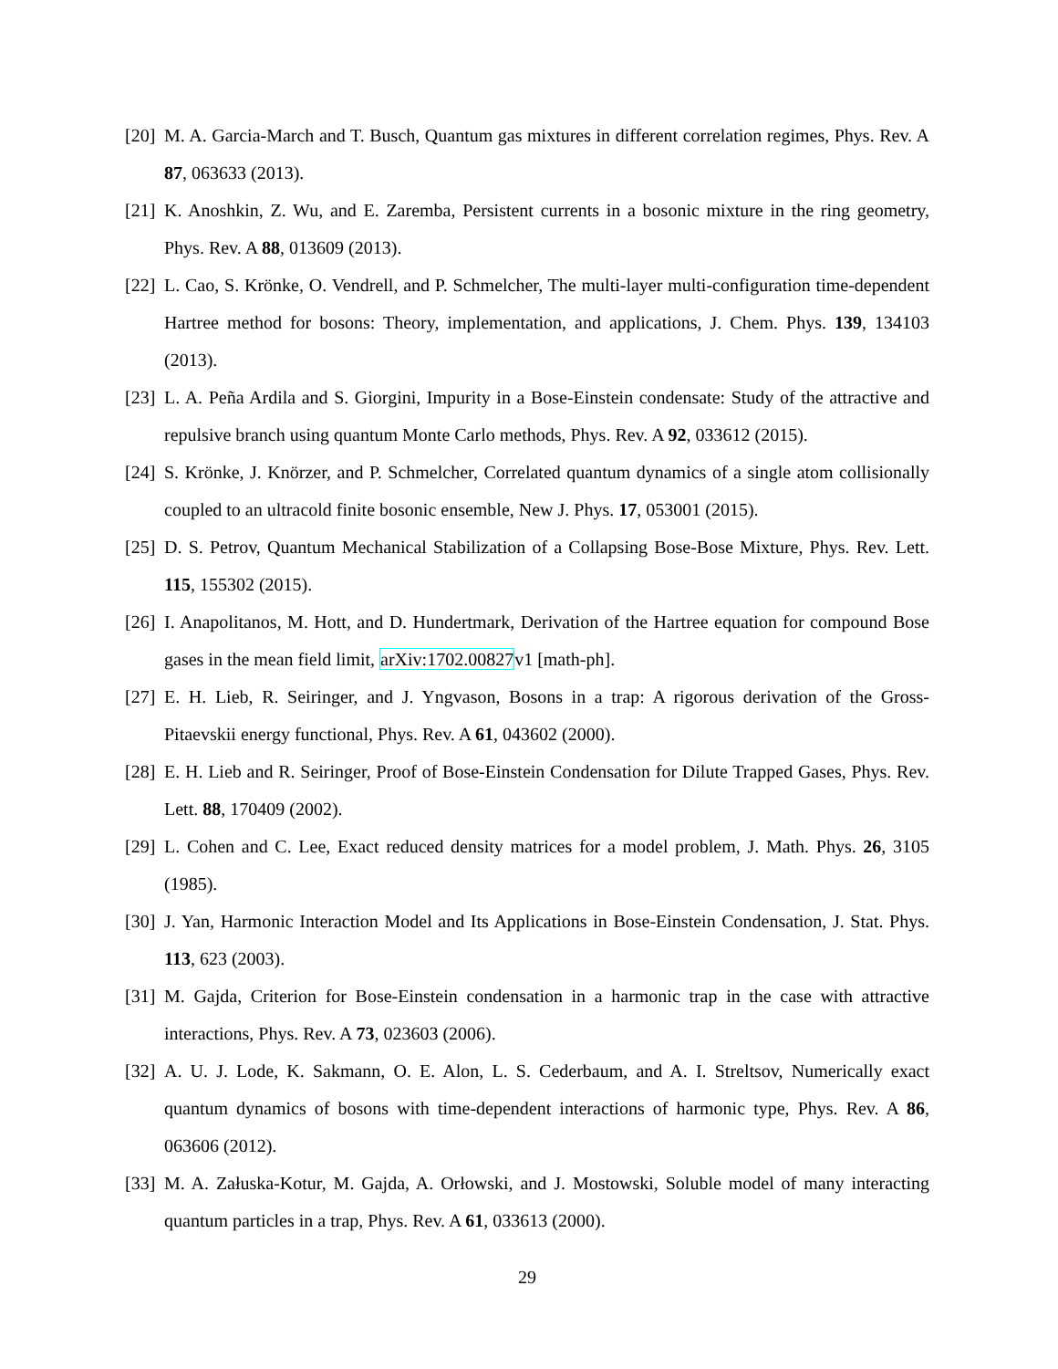[20]
M. A. Garcia-March and T. Busch, Quantum gas mixtures in different correlation regimes, Phys. Rev. A 87, 063633 (2013).
[21]
K. Anoshkin, Z. Wu, and E. Zaremba, Persistent currents in a bosonic mixture in the ring geometry, Phys. Rev. A 88, 013609 (2013).
[22]
L. Cao, S. Krönke, O. Vendrell, and P. Schmelcher, The multi-layer multi-configuration time-dependent Hartree method for bosons: Theory, implementation, and applications, J. Chem. Phys. 139, 134103 (2013).
[23]
L. A. Peña Ardila and S. Giorgini, Impurity in a Bose-Einstein condensate: Study of the attractive and repulsive branch using quantum Monte Carlo methods, Phys. Rev. A 92, 033612 (2015).
[24]
S. Krönke, J. Knörzer, and P. Schmelcher, Correlated quantum dynamics of a single atom collisionally coupled to an ultracold finite bosonic ensemble, New J. Phys. 17, 053001 (2015).
[25]
D. S. Petrov, Quantum Mechanical Stabilization of a Collapsing Bose-Bose Mixture, Phys. Rev. Lett. 115, 155302 (2015).
[26]
I. Anapolitanos, M. Hott, and D. Hundertmark, Derivation of the Hartree equation for compound Bose gases in the mean field limit, arXiv:1702.00827v1 [math-ph].
[27]
E. H. Lieb, R. Seiringer, and J. Yngvason, Bosons in a trap: A rigorous derivation of the Gross-Pitaevskii energy functional, Phys. Rev. A 61, 043602 (2000).
[28]
E. H. Lieb and R. Seiringer, Proof of Bose-Einstein Condensation for Dilute Trapped Gases, Phys. Rev. Lett. 88, 170409 (2002).
[29]
L. Cohen and C. Lee, Exact reduced density matrices for a model problem, J. Math. Phys. 26, 3105 (1985).
[30]
J. Yan, Harmonic Interaction Model and Its Applications in Bose-Einstein Condensation, J. Stat. Phys. 113, 623 (2003).
[31]
M. Gajda, Criterion for Bose-Einstein condensation in a harmonic trap in the case with attractive interactions, Phys. Rev. A 73, 023603 (2006).
[32]
A. U. J. Lode, K. Sakmann, O. E. Alon, L. S. Cederbaum, and A. I. Streltsov, Numerically exact quantum dynamics of bosons with time-dependent interactions of harmonic type, Phys. Rev. A 86, 063606 (2012).
[33]
M. A. Załuska-Kotur, M. Gajda, A. Orłowski, and J. Mostowski, Soluble model of many interacting quantum particles in a trap, Phys. Rev. A 61, 033613 (2000).
29